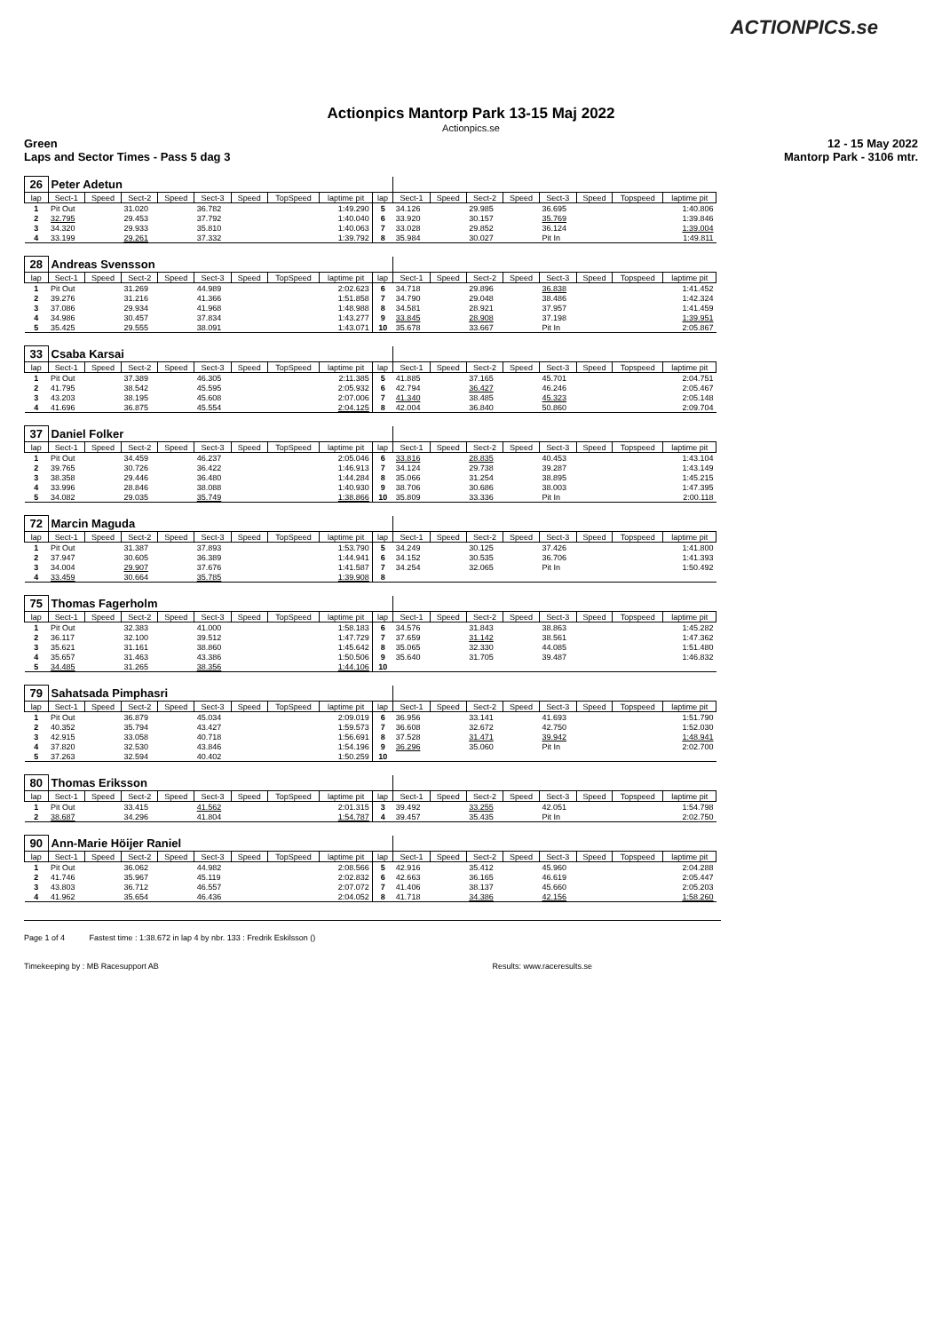ACTIONPICS.se
Actionpics Mantorp Park 13-15 Maj 2022
Actionpics.se
Green
Laps and Sector Times - Pass 5 dag 3
12 - 15 May 2022
Mantorp Park - 3106 mtr.
| 26 | Peter Adetun | | | | | | | | | | | | | | | | |
| --- | --- | --- | --- | --- | --- | --- | --- | --- | --- | --- | --- | --- | --- | --- | --- | --- | --- |
| lap | Sect-1 | Speed | Sect-2 | Speed | Sect-3 | Speed | TopSpeed | laptime pit | lap | Sect-1 | Speed | Sect-2 | Speed | Sect-3 | Speed | Topspeed | laptime pit |
| 1 | Pit Out | | 31.020 | | 36.782 | | | 1:49.290 | 5 | 34.126 | | 29.985 | | 36.695 | | | 1:40.806 |
| 2 | 32.795 | | 29.453 | | 37.792 | | | 1:40.040 | 6 | 33.920 | | 30.157 | | 35.769 | | | 1:39.846 |
| 3 | 34.320 | | 29.933 | | 35.810 | | | 1:40.063 | 7 | 33.028 | | 29.852 | | 36.124 | | | 1:39.004 |
| 4 | 33.199 | | 29.261 | | 37.332 | | | 1:39.792 | 8 | 35.984 | | 30.027 | | Pit In | | | 1:49.811 |
| 28 | Andreas Svensson | | | | | | | | | | | | | | | | |
| --- | --- | --- | --- | --- | --- | --- | --- | --- | --- | --- | --- | --- | --- | --- | --- | --- | --- |
| lap | Sect-1 | Speed | Sect-2 | Speed | Sect-3 | Speed | TopSpeed | laptime pit | lap | Sect-1 | Speed | Sect-2 | Speed | Sect-3 | Speed | Topspeed | laptime pit |
| 1 | Pit Out | | 31.269 | | 44.989 | | | 2:02.623 | 6 | 34.718 | | 29.896 | | 36.838 | | | 1:41.452 |
| 2 | 39.276 | | 31.216 | | 41.366 | | | 1:51.858 | 7 | 34.790 | | 29.048 | | 38.486 | | | 1:42.324 |
| 3 | 37.086 | | 29.934 | | 41.968 | | | 1:48.988 | 8 | 34.581 | | 28.921 | | 37.957 | | | 1:41.459 |
| 4 | 34.986 | | 30.457 | | 37.834 | | | 1:43.277 | 9 | 33.845 | | 28.908 | | 37.198 | | | 1:39.951 |
| 5 | 35.425 | | 29.555 | | 38.091 | | | 1:43.071 | 10 | 35.678 | | 33.667 | | Pit In | | | 2:05.867 |
| 33 | Csaba Karsai | | | | | | | | | | | | | | | | |
| --- | --- | --- | --- | --- | --- | --- | --- | --- | --- | --- | --- | --- | --- | --- | --- | --- | --- |
| lap | Sect-1 | Speed | Sect-2 | Speed | Sect-3 | Speed | TopSpeed | laptime pit | lap | Sect-1 | Speed | Sect-2 | Speed | Sect-3 | Speed | Topspeed | laptime pit |
| 1 | Pit Out | | 37.389 | | 46.305 | | | 2:11.385 | 5 | 41.885 | | 37.165 | | 45.701 | | | 2:04.751 |
| 2 | 41.795 | | 38.542 | | 45.595 | | | 2:05.932 | 6 | 42.794 | | 36.427 | | 46.246 | | | 2:05.467 |
| 3 | 43.203 | | 38.195 | | 45.608 | | | 2:07.006 | 7 | 41.340 | | 38.485 | | 45.323 | | | 2:05.148 |
| 4 | 41.696 | | 36.875 | | 45.554 | | | 2:04.125 | 8 | 42.004 | | 36.840 | | 50.860 | | | 2:09.704 |
| 37 | Daniel Folker | | | | | | | | | | | | | | | | |
| --- | --- | --- | --- | --- | --- | --- | --- | --- | --- | --- | --- | --- | --- | --- | --- | --- | --- |
| lap | Sect-1 | Speed | Sect-2 | Speed | Sect-3 | Speed | TopSpeed | laptime pit | lap | Sect-1 | Speed | Sect-2 | Speed | Sect-3 | Speed | Topspeed | laptime pit |
| 1 | Pit Out | | 34.459 | | 46.237 | | | 2:05.046 | 6 | 33.816 | | 28.835 | | 40.453 | | | 1:43.104 |
| 2 | 39.765 | | 30.726 | | 36.422 | | | 1:46.913 | 7 | 34.124 | | 29.738 | | 39.287 | | | 1:43.149 |
| 3 | 38.358 | | 29.446 | | 36.480 | | | 1:44.284 | 8 | 35.066 | | 31.254 | | 38.895 | | | 1:45.215 |
| 4 | 33.996 | | 28.846 | | 38.088 | | | 1:40.930 | 9 | 38.706 | | 30.686 | | 38.003 | | | 1:47.395 |
| 5 | 34.082 | | 29.035 | | 35.749 | | | 1:38.866 | 10 | 35.809 | | 33.336 | | Pit In | | | 2:00.118 |
| 72 | Marcin Maguda | | | | | | | | | | | | | | | | |
| --- | --- | --- | --- | --- | --- | --- | --- | --- | --- | --- | --- | --- | --- | --- | --- | --- | --- |
| lap | Sect-1 | Speed | Sect-2 | Speed | Sect-3 | Speed | TopSpeed | laptime pit | lap | Sect-1 | Speed | Sect-2 | Speed | Sect-3 | Speed | Topspeed | laptime pit |
| 1 | Pit Out | | 31.387 | | 37.893 | | | 1:53.790 | 5 | 34.249 | | 30.125 | | 37.426 | | | 1:41.800 |
| 2 | 37.947 | | 30.605 | | 36.389 | | | 1:44.941 | 6 | 34.152 | | 30.535 | | 36.706 | | | 1:41.393 |
| 3 | 34.004 | | 29.907 | | 37.676 | | | 1:41.587 | 7 | 34.254 | | 32.065 | | Pit In | | | 1:50.492 |
| 4 | 33.459 | | 30.664 | | 35.785 | | | 1:39.908 | 8 | | | | | | | | |
| 75 | Thomas Fagerholm | | | | | | | | | | | | | | | | |
| --- | --- | --- | --- | --- | --- | --- | --- | --- | --- | --- | --- | --- | --- | --- | --- | --- | --- |
| lap | Sect-1 | Speed | Sect-2 | Speed | Sect-3 | Speed | TopSpeed | laptime pit | lap | Sect-1 | Speed | Sect-2 | Speed | Sect-3 | Speed | Topspeed | laptime pit |
| 1 | Pit Out | | 32.383 | | 41.000 | | | 1:58.183 | 6 | 34.576 | | 31.843 | | 38.863 | | | 1:45.282 |
| 2 | 36.117 | | 32.100 | | 39.512 | | | 1:47.729 | 7 | 37.659 | | 31.142 | | 38.561 | | | 1:47.362 |
| 3 | 35.621 | | 31.161 | | 38.860 | | | 1:45.642 | 8 | 35.065 | | 32.330 | | 44.085 | | | 1:51.480 |
| 4 | 35.657 | | 31.463 | | 43.386 | | | 1:50.506 | 9 | 35.640 | | 31.705 | | 39.487 | | | 1:46.832 |
| 5 | 34.485 | | 31.265 | | 38.356 | | | 1:44.106 | 10 | | | | | | | | |
| 79 | Sahatsada Pimphasri | | | | | | | | | | | | | | | | |
| --- | --- | --- | --- | --- | --- | --- | --- | --- | --- | --- | --- | --- | --- | --- | --- | --- | --- |
| lap | Sect-1 | Speed | Sect-2 | Speed | Sect-3 | Speed | TopSpeed | laptime pit | lap | Sect-1 | Speed | Sect-2 | Speed | Sect-3 | Speed | Topspeed | laptime pit |
| 1 | Pit Out | | 36.879 | | 45.034 | | | 2:09.019 | 6 | 36.956 | | 33.141 | | 41.693 | | | 1:51.790 |
| 2 | 40.352 | | 35.794 | | 43.427 | | | 1:59.573 | 7 | 36.608 | | 32.672 | | 42.750 | | | 1:52.030 |
| 3 | 42.915 | | 33.058 | | 40.718 | | | 1:56.691 | 8 | 37.528 | | 31.471 | | 39.942 | | | 1:48.941 |
| 4 | 37.820 | | 32.530 | | 43.846 | | | 1:54.196 | 9 | 36.296 | | 35.060 | | Pit In | | | 2:02.700 |
| 5 | 37.263 | | 32.594 | | 40.402 | | | 1:50.259 | 10 | | | | | | | | |
| 80 | Thomas Eriksson | | | | | | | | | | | | | | | | |
| --- | --- | --- | --- | --- | --- | --- | --- | --- | --- | --- | --- | --- | --- | --- | --- | --- | --- |
| lap | Sect-1 | Speed | Sect-2 | Speed | Sect-3 | Speed | TopSpeed | laptime pit | lap | Sect-1 | Speed | Sect-2 | Speed | Sect-3 | Speed | Topspeed | laptime pit |
| 1 | Pit Out | | 33.415 | | 41.562 | | | 2:01.315 | 3 | 39.492 | | 33.255 | | 42.051 | | | 1:54.798 |
| 2 | 38.687 | | 34.296 | | 41.804 | | | 1:54.787 | 4 | 39.457 | | 35.435 | | Pit In | | | 2:02.750 |
| 90 | Ann-Marie Höijer Raniel | | | | | | | | | | | | | | | | |
| --- | --- | --- | --- | --- | --- | --- | --- | --- | --- | --- | --- | --- | --- | --- | --- | --- | --- |
| lap | Sect-1 | Speed | Sect-2 | Speed | Sect-3 | Speed | TopSpeed | laptime pit | lap | Sect-1 | Speed | Sect-2 | Speed | Sect-3 | Speed | Topspeed | laptime pit |
| 1 | Pit Out | | 36.062 | | 44.982 | | | 2:08.566 | 5 | 42.916 | | 35.412 | | 45.960 | | | 2:04.288 |
| 2 | 41.746 | | 35.967 | | 45.119 | | | 2:02.832 | 6 | 42.663 | | 36.165 | | 46.619 | | | 2:05.447 |
| 3 | 43.803 | | 36.712 | | 46.557 | | | 2:07.072 | 7 | 41.406 | | 38.137 | | 45.660 | | | 2:05.203 |
| 4 | 41.962 | | 35.654 | | 46.436 | | | 2:04.052 | 8 | 41.718 | | 34.386 | | 42.156 | | | 1:58.260 |
Page 1 of 4 Fastest time : 1:38.672 in lap 4 by nbr. 133 : Fredrik Eskilsson ()
Timekeeping by : MB Racesupport AB Results: www.raceresults.se